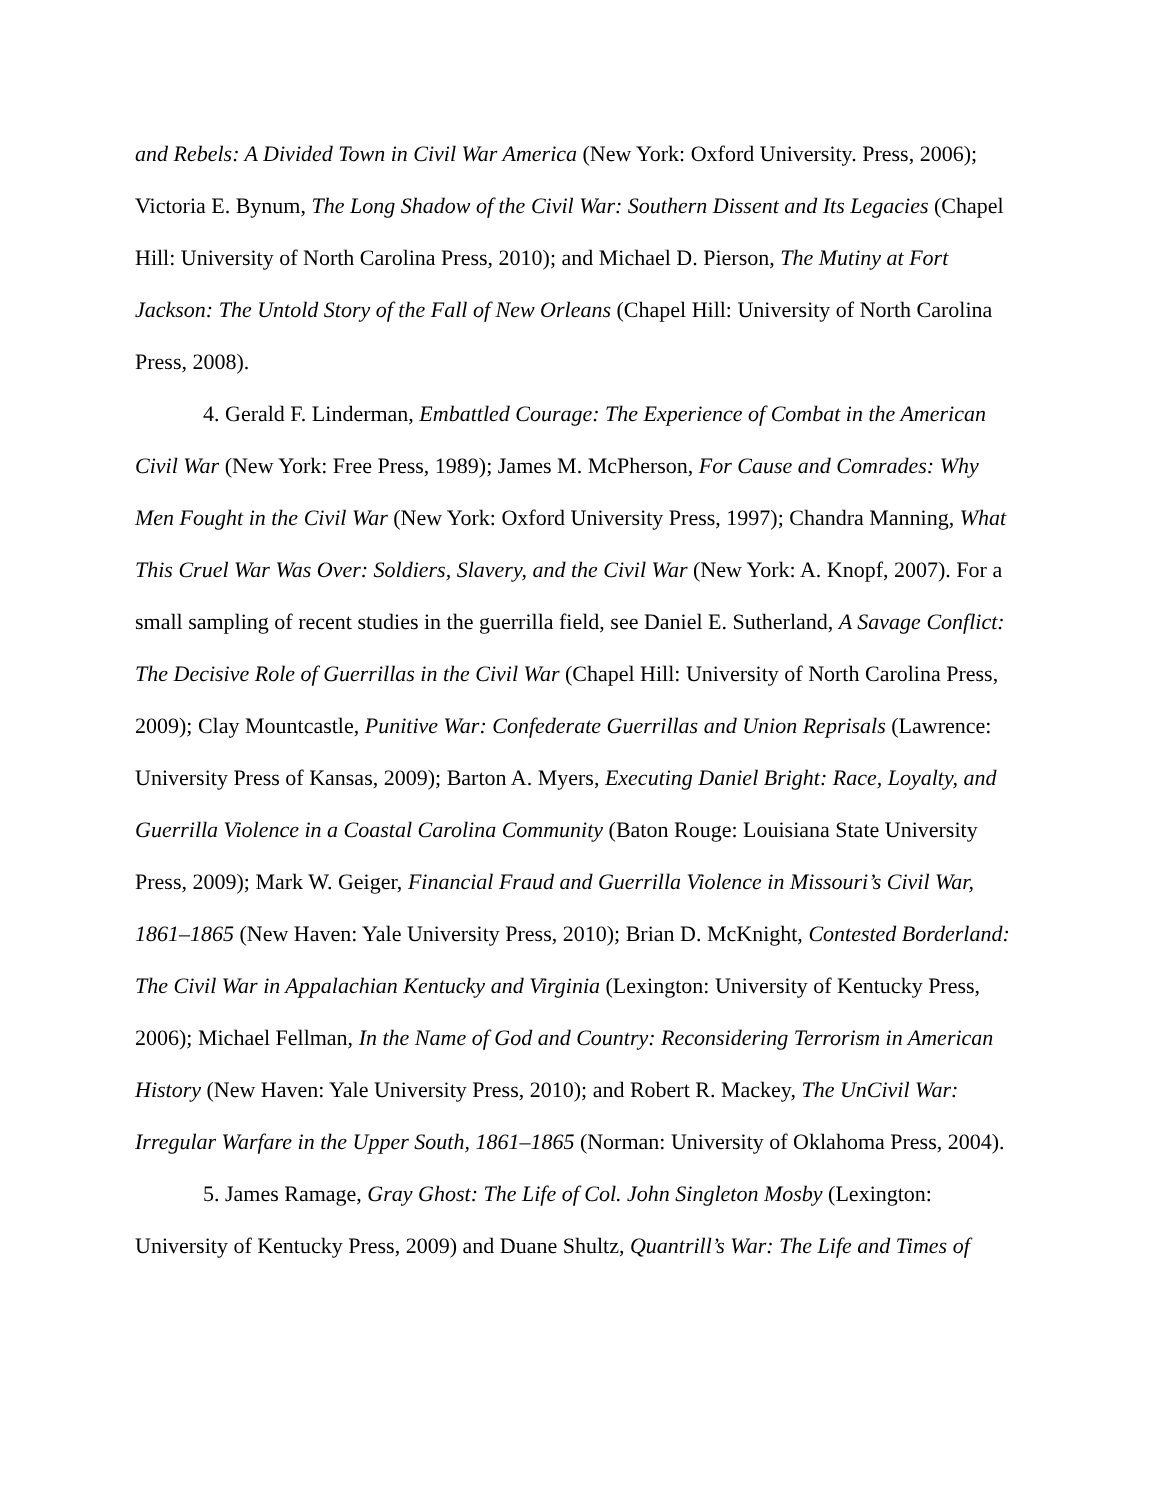and Rebels: A Divided Town in Civil War America (New York: Oxford University. Press, 2006); Victoria E. Bynum, The Long Shadow of the Civil War: Southern Dissent and Its Legacies (Chapel Hill: University of North Carolina Press, 2010); and Michael D. Pierson, The Mutiny at Fort Jackson: The Untold Story of the Fall of New Orleans (Chapel Hill: University of North Carolina Press, 2008).
4. Gerald F. Linderman, Embattled Courage: The Experience of Combat in the American Civil War (New York: Free Press, 1989); James M. McPherson, For Cause and Comrades: Why Men Fought in the Civil War (New York: Oxford University Press, 1997); Chandra Manning, What This Cruel War Was Over: Soldiers, Slavery, and the Civil War (New York: A. Knopf, 2007). For a small sampling of recent studies in the guerrilla field, see Daniel E. Sutherland, A Savage Conflict: The Decisive Role of Guerrillas in the Civil War (Chapel Hill: University of North Carolina Press, 2009); Clay Mountcastle, Punitive War: Confederate Guerrillas and Union Reprisals (Lawrence: University Press of Kansas, 2009); Barton A. Myers, Executing Daniel Bright: Race, Loyalty, and Guerrilla Violence in a Coastal Carolina Community (Baton Rouge: Louisiana State University Press, 2009); Mark W. Geiger, Financial Fraud and Guerrilla Violence in Missouri’s Civil War, 1861–1865 (New Haven: Yale University Press, 2010); Brian D. McKnight, Contested Borderland: The Civil War in Appalachian Kentucky and Virginia (Lexington: University of Kentucky Press, 2006); Michael Fellman, In the Name of God and Country: Reconsidering Terrorism in American History (New Haven: Yale University Press, 2010); and Robert R. Mackey, The UnCivil War: Irregular Warfare in the Upper South, 1861–1865 (Norman: University of Oklahoma Press, 2004).
5. James Ramage, Gray Ghost: The Life of Col. John Singleton Mosby (Lexington: University of Kentucky Press, 2009) and Duane Shultz, Quantrill’s War: The Life and Times of